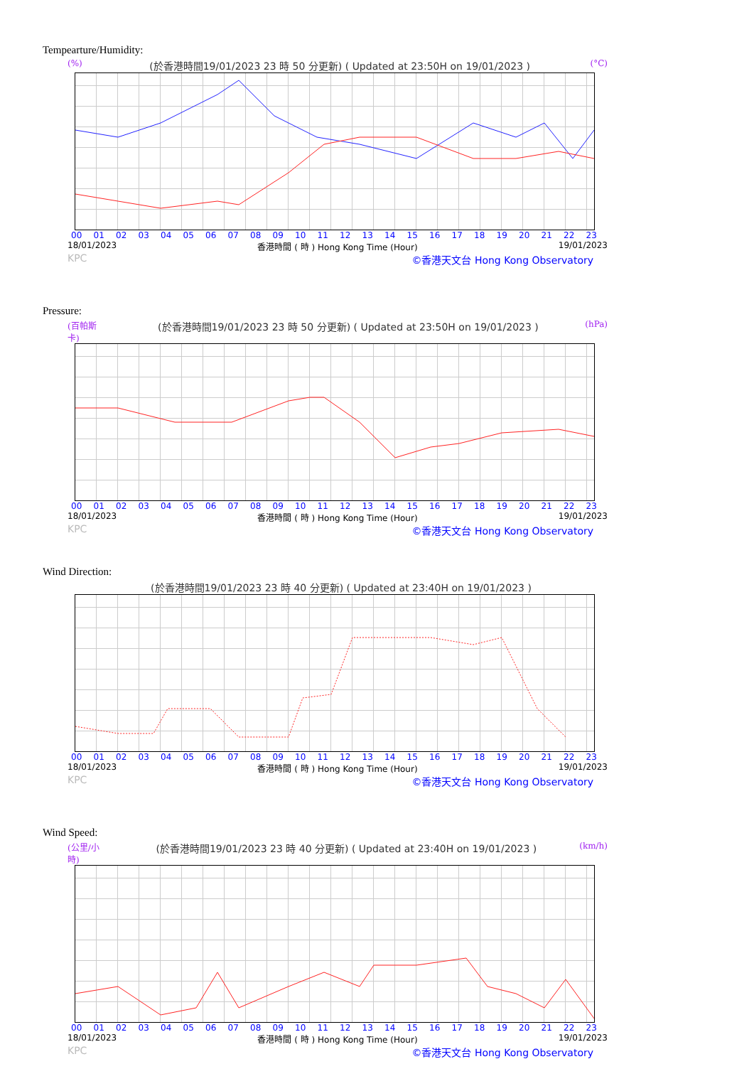Tempearture/Humidity:
(%) (於香港時間19/01/2023 23 時 50 分更新) ( Updated at 23:50H on 19/01/2023 ) (°C)
00 01 02 03 04 05 06 07 08 09 10 11 12 13 14 15 16 17 18 19 20 21 22 23
18/01/2023 香港時間 ( 時 ) Hong Kong Time (Hour) 19/01/2023
KPC ©香港天文台 Hong Kong Observatory
Pressure:
(百帕斯卡) (於香港時間19/01/2023 23 時 50 分更新) ( Updated at 23:50H on 19/01/2023 ) (hPa)
00 01 02 03 04 05 06 07 08 09 10 11 12 13 14 15 16 17 18 19 20 21 22 23
18/01/2023 香港時間 ( 時 ) Hong Kong Time (Hour) 19/01/2023
KPC ©香港天文台 Hong Kong Observatory
Wind Direction:
(於香港時間19/01/2023 23 時 40 分更新) ( Updated at 23:40H on 19/01/2023 )
00 01 02 03 04 05 06 07 08 09 10 11 12 13 14 15 16 17 18 19 20 21 22 23
18/01/2023 香港時間 ( 時 ) Hong Kong Time (Hour) 19/01/2023
KPC ©香港天文台 Hong Kong Observatory
Wind Speed:
(公里/小時) (於香港時間19/01/2023 23 時 40 分更新) ( Updated at 23:40H on 19/01/2023 ) (km/h)
00 01 02 03 04 05 06 07 08 09 10 11 12 13 14 15 16 17 18 19 20 21 22 23
18/01/2023 香港時間 ( 時 ) Hong Kong Time (Hour) 19/01/2023
KPC ©香港天文台 Hong Kong Observatory